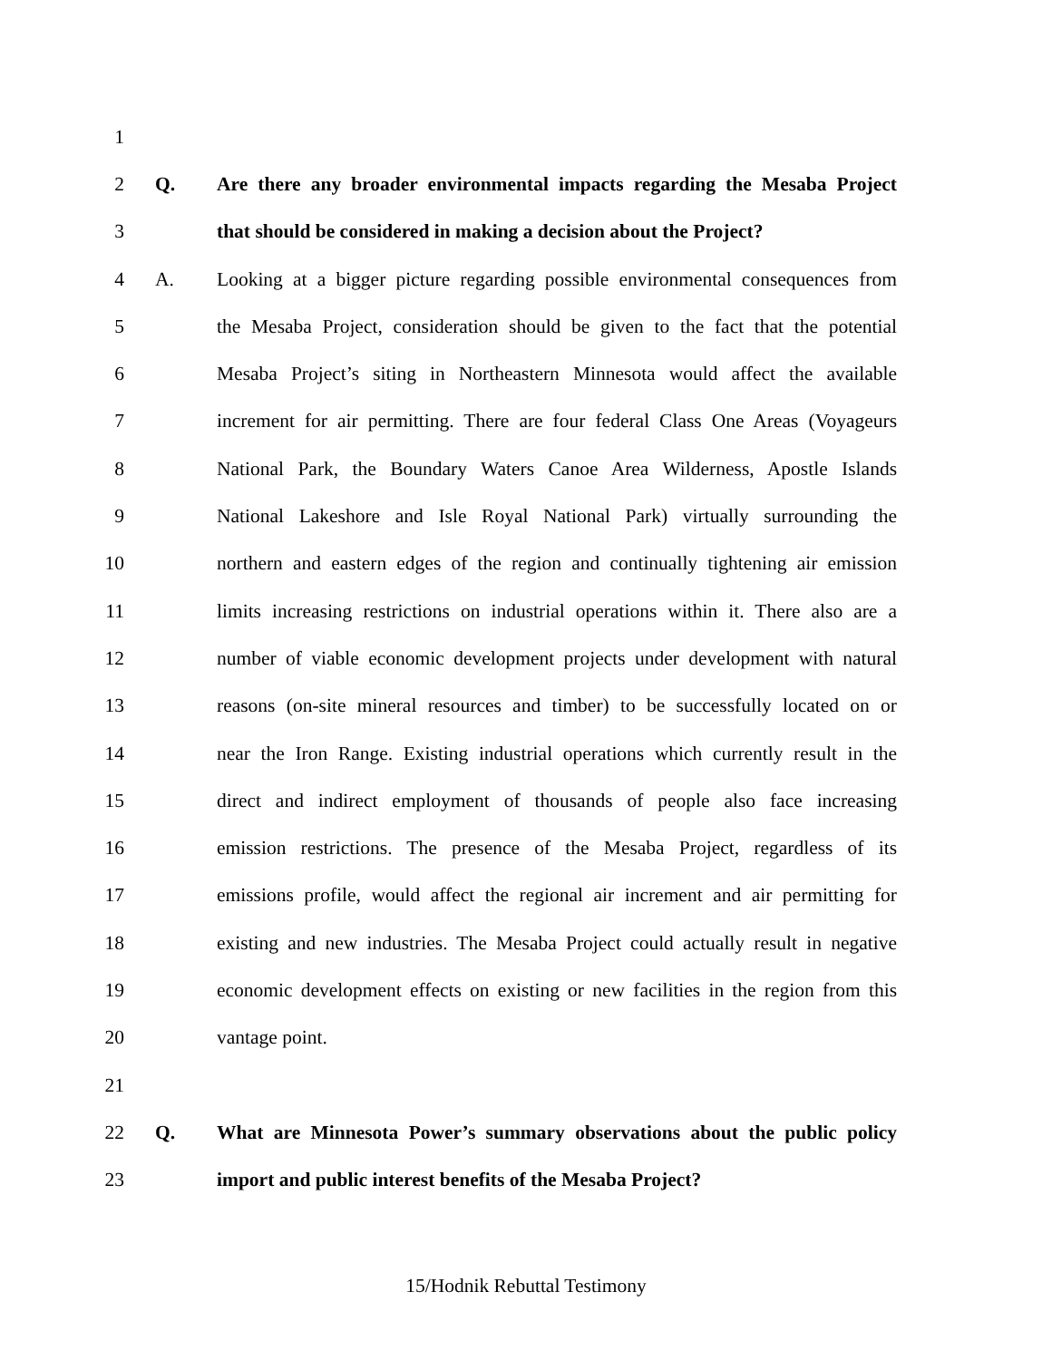1
2 Q. Are there any broader environmental impacts regarding the Mesaba Project
3 that should be considered in making a decision about the Project?
4 A. Looking at a bigger picture regarding possible environmental consequences from
5 the Mesaba Project, consideration should be given to the fact that the potential
6 Mesaba Project’s siting in Northeastern Minnesota would affect the available
7 increment for air permitting. There are four federal Class One Areas (Voyageurs
8 National Park, the Boundary Waters Canoe Area Wilderness, Apostle Islands
9 National Lakeshore and Isle Royal National Park) virtually surrounding the
10 northern and eastern edges of the region and continually tightening air emission
11 limits increasing restrictions on industrial operations within it. There also are a
12 number of viable economic development projects under development with natural
13 reasons (on-site mineral resources and timber) to be successfully located on or
14 near the Iron Range. Existing industrial operations which currently result in the
15 direct and indirect employment of thousands of people also face increasing
16 emission restrictions. The presence of the Mesaba Project, regardless of its
17 emissions profile, would affect the regional air increment and air permitting for
18 existing and new industries. The Mesaba Project could actually result in negative
19 economic development effects on existing or new facilities in the region from this
20 vantage point.
21
22 Q. What are Minnesota Power’s summary observations about the public policy
23 import and public interest benefits of the Mesaba Project?
15/Hodnik Rebuttal Testimony